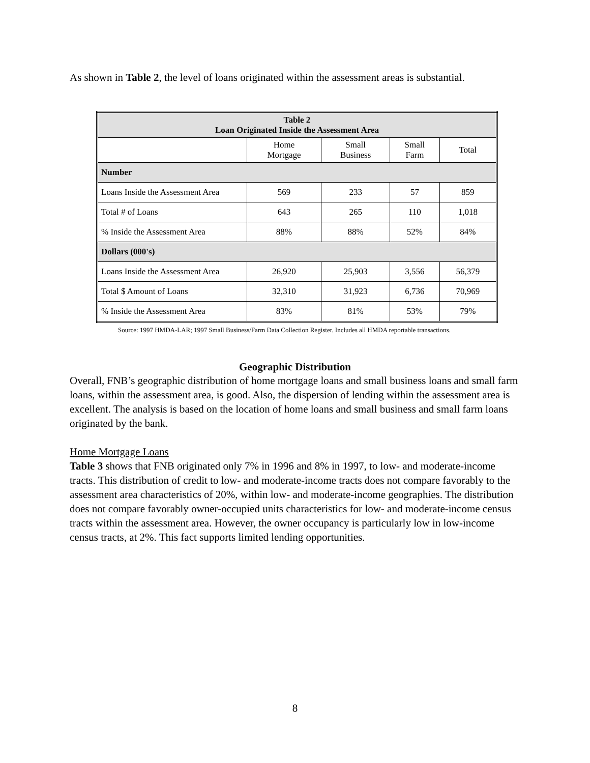As shown in Table 2, the level of loans originated within the assessment areas is substantial.
| Table 2 Loan Originated Inside the Assessment Area | | | | |
| --- | --- | --- | --- | --- |
| | Home Mortgage | Small Business | Small Farm | Total |
| Number | | | | |
| Loans Inside the Assessment Area | 569 | 233 | 57 | 859 |
| Total # of Loans | 643 | 265 | 110 | 1,018 |
| % Inside the Assessment Area | 88% | 88% | 52% | 84% |
| Dollars (000's) | | | | |
| Loans Inside the Assessment Area | 26,920 | 25,903 | 3,556 | 56,379 |
| Total $ Amount of Loans | 32,310 | 31,923 | 6,736 | 70,969 |
| % Inside the Assessment Area | 83% | 81% | 53% | 79% |
Source: 1997 HMDA-LAR; 1997 Small Business/Farm Data Collection Register. Includes all HMDA reportable transactions.
Geographic Distribution
Overall, FNB’s geographic distribution of home mortgage loans and small business loans and small farm loans, within the assessment area, is good. Also, the dispersion of lending within the assessment area is excellent. The analysis is based on the location of home loans and small business and small farm loans originated by the bank.
Home Mortgage Loans
Table 3 shows that FNB originated only 7% in 1996 and 8% in 1997, to low- and moderate-income tracts. This distribution of credit to low- and moderate-income tracts does not compare favorably to the assessment area characteristics of 20%, within low- and moderate-income geographies. The distribution does not compare favorably owner-occupied units characteristics for low- and moderate-income census tracts within the assessment area. However, the owner occupancy is particularly low in low-income census tracts, at 2%. This fact supports limited lending opportunities.
8